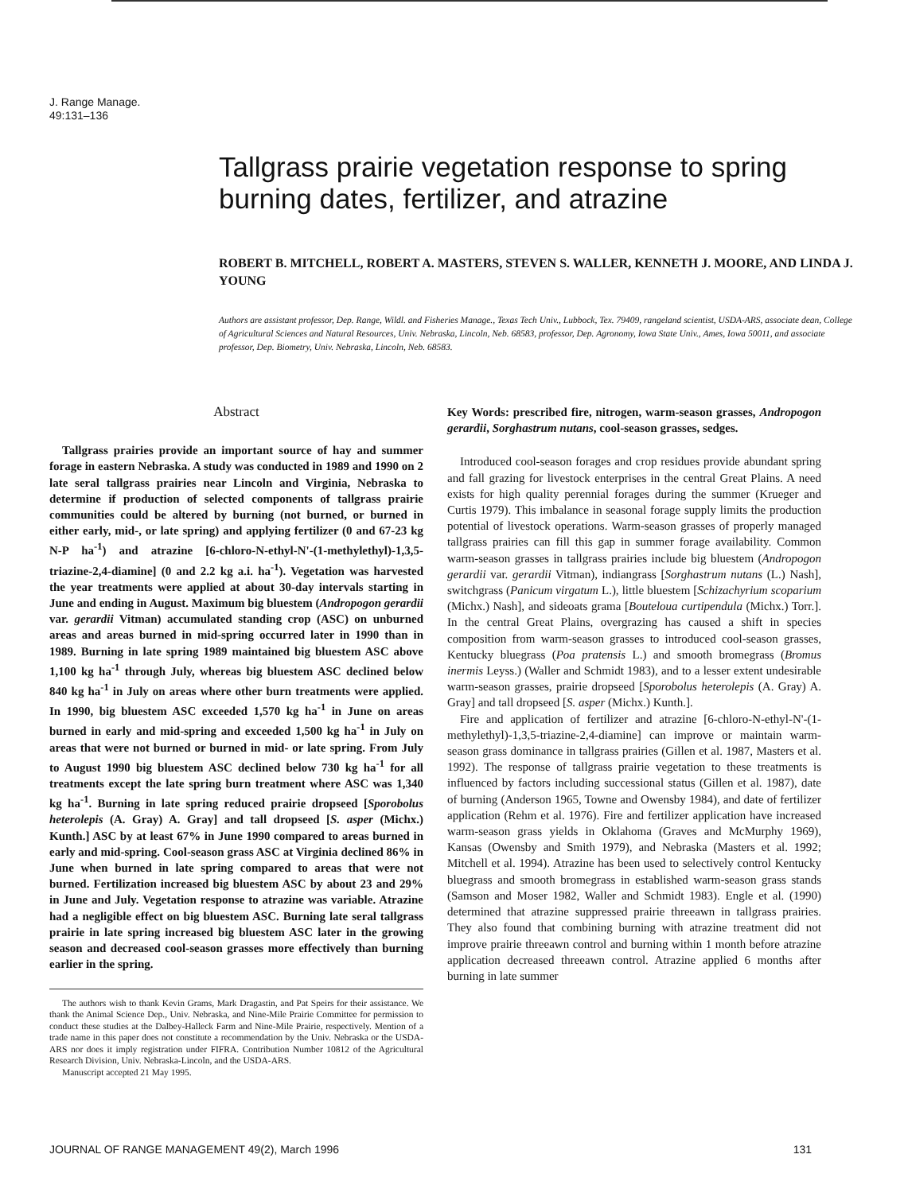J. Range Manage.
49:131–136
Tallgrass prairie vegetation response to spring burning dates, fertilizer, and atrazine
ROBERT B. MITCHELL, ROBERT A. MASTERS, STEVEN S. WALLER, KENNETH J. MOORE, AND LINDA J. YOUNG
Authors are assistant professor, Dep. Range, Wildl. and Fisheries Manage., Texas Tech Univ., Lubbock, Tex. 79409, rangeland scientist, USDA-ARS, associate dean, College of Agricultural Sciences and Natural Resources, Univ. Nebraska, Lincoln, Neb. 68583, professor, Dep. Agronomy, Iowa State Univ., Ames, Iowa 50011, and associate professor, Dep. Biometry, Univ. Nebraska, Lincoln, Neb. 68583.
Abstract
Tallgrass prairies provide an important source of hay and summer forage in eastern Nebraska. A study was conducted in 1989 and 1990 on 2 late seral tallgrass prairies near Lincoln and Virginia, Nebraska to determine if production of selected components of tallgrass prairie communities could be altered by burning (not burned, or burned in either early, mid-, or late spring) and applying fertilizer (0 and 67-23 kg N-P ha<sup>-1</sup>) and atrazine [6-chloro-N-ethyl-N'-(1-methylethyl)-1,3,5-triazine-2,4-diamine] (0 and 2.2 kg a.i. ha<sup>-1</sup>). Vegetation was harvested the year treatments were applied at about 30-day intervals starting in June and ending in August. Maximum big bluestem (Andropogon gerardii var. gerardii Vitman) accumulated standing crop (ASC) on unburned areas and areas burned in mid-spring occurred later in 1990 than in 1989. Burning in late spring 1989 maintained big bluestem ASC above 1,100 kg ha<sup>-1</sup> through July, whereas big bluestem ASC declined below 840 kg ha<sup>-1</sup> in July on areas where other burn treatments were applied. In 1990, big bluestem ASC exceeded 1,570 kg ha<sup>-1</sup> in June on areas burned in early and mid-spring and exceeded 1,500 kg ha<sup>-1</sup> in July on areas that were not burned or burned in mid- or late spring. From July to August 1990 big bluestem ASC declined below 730 kg ha<sup>-1</sup> for all treatments except the late spring burn treatment where ASC was 1,340 kg ha<sup>-1</sup>. Burning in late spring reduced prairie dropseed [Sporobolus heterolepis (A. Gray) A. Gray] and tall dropseed [S. asper (Michx.) Kunth.] ASC by at least 67% in June 1990 compared to areas burned in early and mid-spring. Cool-season grass ASC at Virginia declined 86% in June when burned in late spring compared to areas that were not burned. Fertilization increased big bluestem ASC by about 23 and 29% in June and July. Vegetation response to atrazine was variable. Atrazine had a negligible effect on big bluestem ASC. Burning late seral tallgrass prairie in late spring increased big bluestem ASC later in the growing season and decreased cool-season grasses more effectively than burning earlier in the spring.
The authors wish to thank Kevin Grams, Mark Dragastin, and Pat Speirs for their assistance. We thank the Animal Science Dep., Univ. Nebraska, and Nine-Mile Prairie Committee for permission to conduct these studies at the Dalbey-Halleck Farm and Nine-Mile Prairie, respectively. Mention of a trade name in this paper does not constitute a recommendation by the Univ. Nebraska or the USDA-ARS nor does it imply registration under FIFRA. Contribution Number 10812 of the Agricultural Research Division, Univ. Nebraska-Lincoln, and the USDA-ARS.
Manuscript accepted 21 May 1995.
Key Words: prescribed fire, nitrogen, warm-season grasses, Andropogon gerardii, Sorghastrum nutans, cool-season grasses, sedges.
Introduced cool-season forages and crop residues provide abundant spring and fall grazing for livestock enterprises in the central Great Plains. A need exists for high quality perennial forages during the summer (Krueger and Curtis 1979). This imbalance in seasonal forage supply limits the production potential of livestock operations. Warm-season grasses of properly managed tallgrass prairies can fill this gap in summer forage availability. Common warm-season grasses in tallgrass prairies include big bluestem (Andropogon gerardii var. gerardii Vitman), indiangrass [Sorghastrum nutans (L.) Nash], switchgrass (Panicum virgatum L.), little bluestem [Schizachyrium scoparium (Michx.) Nash], and sideoats grama [Bouteloua curtipendula (Michx.) Torr.]. In the central Great Plains, overgrazing has caused a shift in species composition from warm-season grasses to introduced cool-season grasses, Kentucky bluegrass (Poa pratensis L.) and smooth bromegrass (Bromus inermis Leyss.) (Waller and Schmidt 1983), and to a lesser extent undesirable warm-season grasses, prairie dropseed [Sporobolus heterolepis (A. Gray) A. Gray] and tall dropseed [S. asper (Michx.) Kunth.].
Fire and application of fertilizer and atrazine [6-chloro-N-ethyl-N'-(1-methylethyl)-1,3,5-triazine-2,4-diamine] can improve or maintain warm-season grass dominance in tallgrass prairies (Gillen et al. 1987, Masters et al. 1992). The response of tallgrass prairie vegetation to these treatments is influenced by factors including successional status (Gillen et al. 1987), date of burning (Anderson 1965, Towne and Owensby 1984), and date of fertilizer application (Rehm et al. 1976). Fire and fertilizer application have increased warm-season grass yields in Oklahoma (Graves and McMurphy 1969), Kansas (Owensby and Smith 1979), and Nebraska (Masters et al. 1992; Mitchell et al. 1994). Atrazine has been used to selectively control Kentucky bluegrass and smooth bromegrass in established warm-season grass stands (Samson and Moser 1982, Waller and Schmidt 1983). Engle et al. (1990) determined that atrazine suppressed prairie threeawn in tallgrass prairies. They also found that combining burning with atrazine treatment did not improve prairie threeawn control and burning within 1 month before atrazine application decreased threeawn control. Atrazine applied 6 months after burning in late summer
JOURNAL OF RANGE MANAGEMENT 49(2), March 1996 131